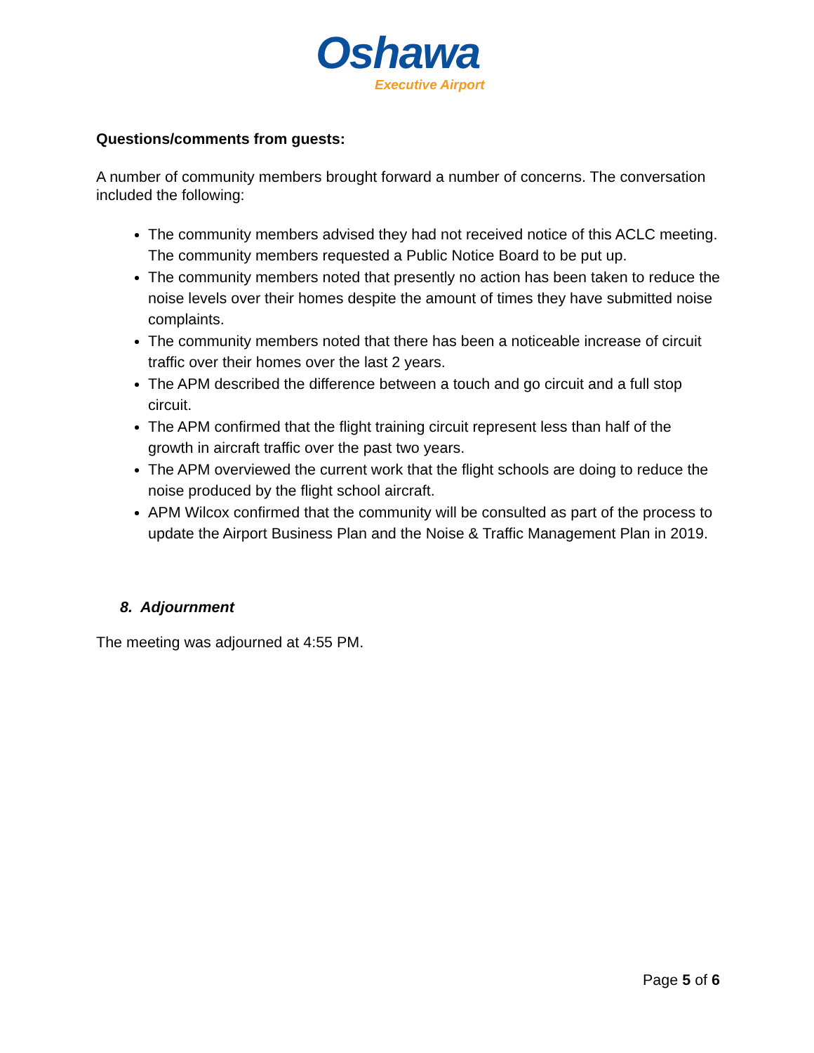Oshawa
Executive Airport
Questions/comments from guests:
A number of community members brought forward a number of concerns. The conversation included the following:
The community members advised they had not received notice of this ACLC meeting. The community members requested a Public Notice Board to be put up.
The community members noted that presently no action has been taken to reduce the noise levels over their homes despite the amount of times they have submitted noise complaints.
The community members noted that there has been a noticeable increase of circuit traffic over their homes over the last 2 years.
The APM described the difference between a touch and go circuit and a full stop circuit.
The APM confirmed that the flight training circuit represent less than half of the growth in aircraft traffic over the past two years.
The APM overviewed the current work that the flight schools are doing to reduce the noise produced by the flight school aircraft.
APM Wilcox confirmed that the community will be consulted as part of the process to update the Airport Business Plan and the Noise & Traffic Management Plan in 2019.
8. Adjournment
The meeting was adjourned at 4:55 PM.
Page 5 of 6